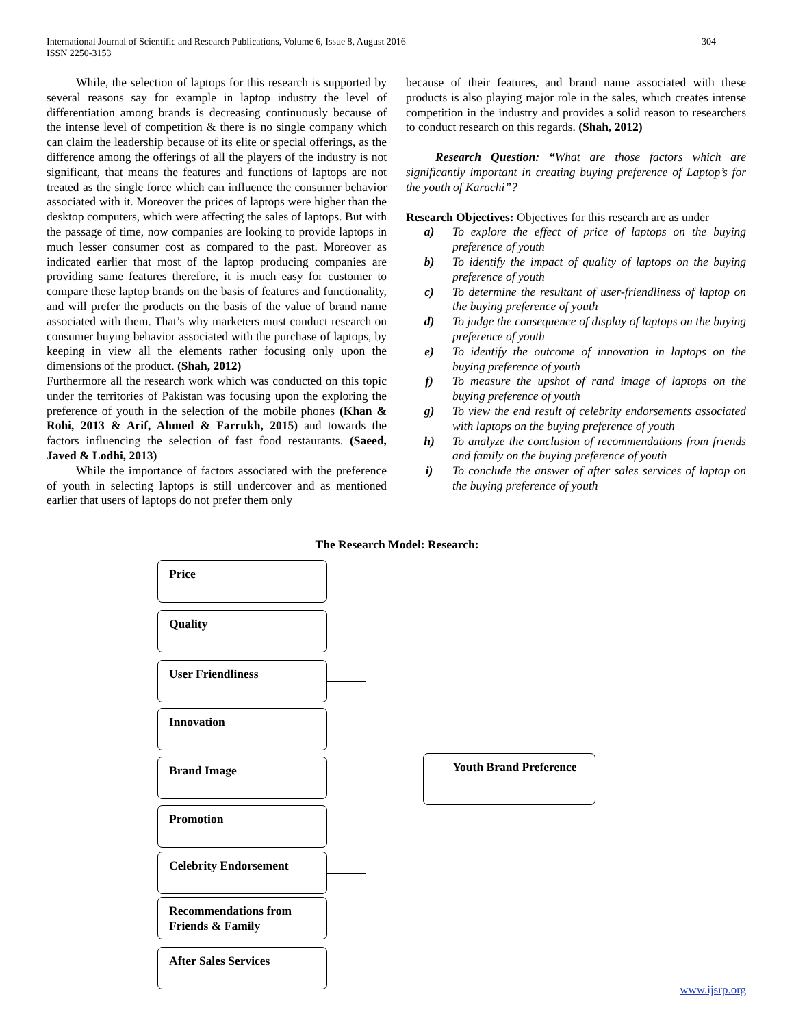International Journal of Scientific and Research Publications, Volume 6, Issue 8, August 2016
ISSN 2250-3153
304
While, the selection of laptops for this research is supported by several reasons say for example in laptop industry the level of differentiation among brands is decreasing continuously because of the intense level of competition & there is no single company which can claim the leadership because of its elite or special offerings, as the difference among the offerings of all the players of the industry is not significant, that means the features and functions of laptops are not treated as the single force which can influence the consumer behavior associated with it. Moreover the prices of laptops were higher than the desktop computers, which were affecting the sales of laptops. But with the passage of time, now companies are looking to provide laptops in much lesser consumer cost as compared to the past. Moreover as indicated earlier that most of the laptop producing companies are providing same features therefore, it is much easy for customer to compare these laptop brands on the basis of features and functionality, and will prefer the products on the basis of the value of brand name associated with them. That’s why marketers must conduct research on consumer buying behavior associated with the purchase of laptops, by keeping in view all the elements rather focusing only upon the dimensions of the product. (Shah, 2012)
Furthermore all the research work which was conducted on this topic under the territories of Pakistan was focusing upon the exploring the preference of youth in the selection of the mobile phones (Khan & Rohi, 2013 & Arif, Ahmed & Farrukh, 2015) and towards the factors influencing the selection of fast food restaurants. (Saeed, Javed & Lodhi, 2013)
While the importance of factors associated with the preference of youth in selecting laptops is still undercover and as mentioned earlier that users of laptops do not prefer them only
because of their features, and brand name associated with these products is also playing major role in the sales, which creates intense competition in the industry and provides a solid reason to researchers to conduct research on this regards. (Shah, 2012)
Research Question: “What are those factors which are significantly important in creating buying preference of Laptop’s for the youth of Karachi”?
Research Objectives: Objectives for this research are as under
a) To explore the effect of price of laptops on the buying preference of youth
b) To identify the impact of quality of laptops on the buying preference of youth
c) To determine the resultant of user-friendliness of laptop on the buying preference of youth
d) To judge the consequence of display of laptops on the buying preference of youth
e) To identify the outcome of innovation in laptops on the buying preference of youth
f) To measure the upshot of rand image of laptops on the buying preference of youth
g) To view the end result of celebrity endorsements associated with laptops on the buying preference of youth
h) To analyze the conclusion of recommendations from friends and family on the buying preference of youth
i) To conclude the answer of after sales services of laptop on the buying preference of youth
The Research Model: Research:
Price
Quality
User Friendliness
Innovation
Brand Image
Promotion
Celebrity Endorsement
Recommendations from
Friends & Family
After Sales Services
Youth Brand Preference
www.ijsrp.org